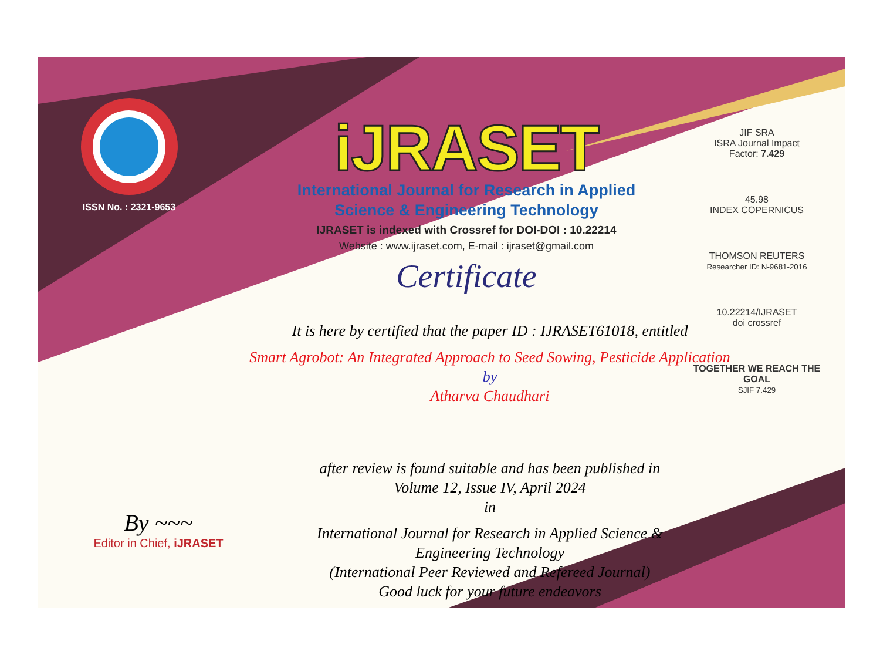ISSN No. : 2321-9653
iJRASET
International Journal for Research in Applied
Science & Engineering Technology
IJRASET is indexed with Crossref for DOI-DOI : 10.22214
Website : www.ijraset.com, E-mail : ijraset@gmail.com
Certificate
It is here by certified that the paper ID : IJRASET61018, entitled
Smart Agrobot: An Integrated Approach to Seed Sowing, Pesticide Application
by
Atharva Chaudhari
after review is found suitable and has been published in
Volume 12, Issue IV, April 2024
in
International Journal for Research in Applied Science &
Engineering Technology
(International Peer Reviewed and Refereed Journal)
Good luck for your future endeavors
JIF SRA
ISRA Journal Impact
Factor: 7.429
45.98
INDEX COPERNICUS
THOMSON REUTERS
Researcher ID: N-9681-2016
10.22214/IJRASET
doi crossref
TOGETHER WE REACH THE GOAL
SJIF 7.429
By ~~~
Editor in Chief, iJRASET